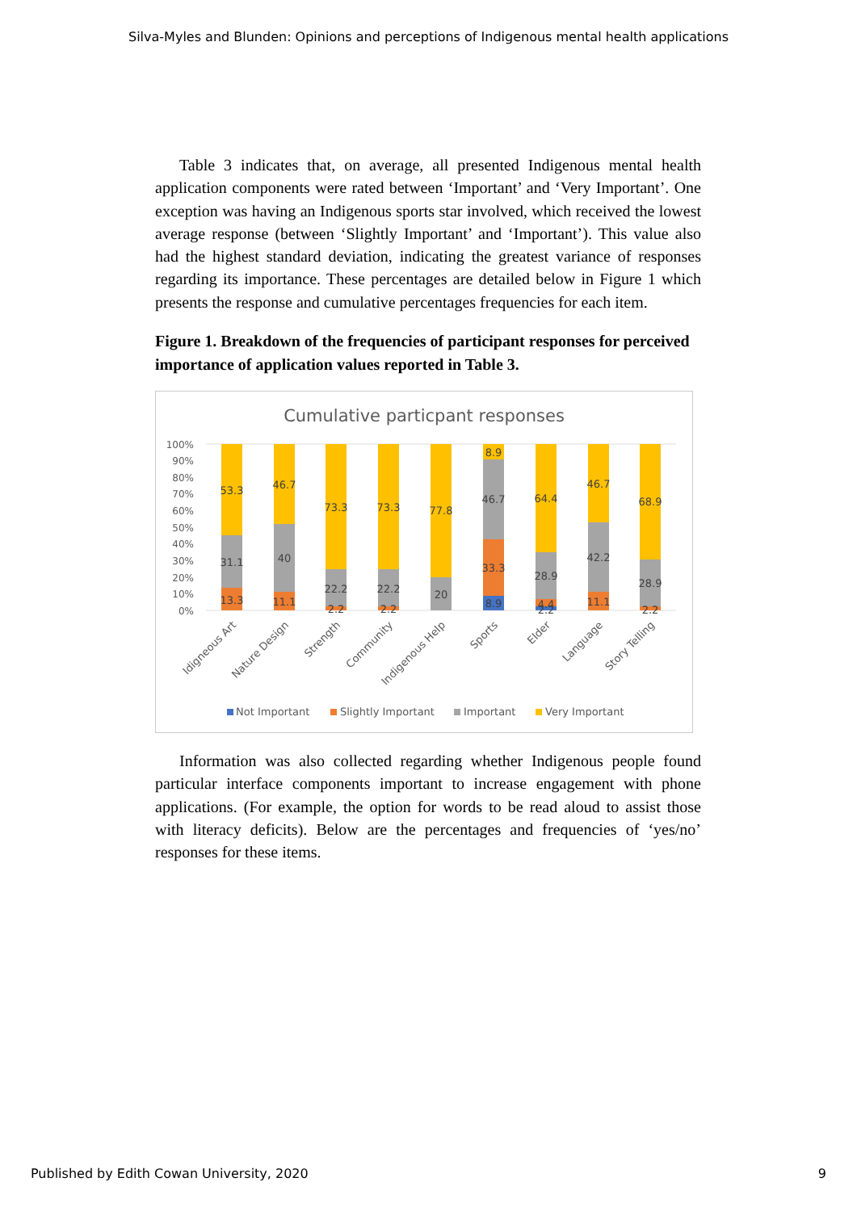Silva-Myles and Blunden: Opinions and perceptions of Indigenous mental health applications
Table 3 indicates that, on average, all presented Indigenous mental health application components were rated between ‘Important’ and ‘Very Important’. One exception was having an Indigenous sports star involved, which received the lowest average response (between ‘Slightly Important’ and ‘Important’). This value also had the highest standard deviation, indicating the greatest variance of responses regarding its importance. These percentages are detailed below in Figure 1 which presents the response and cumulative percentages frequencies for each item.
Figure 1. Breakdown of the frequencies of participant responses for perceived importance of application values reported in Table 3.
Cumulative particpant responses
100%
90%
80%
70%
60%
50%
40%
30%
20%
10%
0%
53.3
31.1
13.3
46.7
40
11.1
73.3
22.2
2.2
73.3
22.2
2.2
77.8
20
8.9
46.7
33.3
8.9
64.4
28.9
4.4
2.2
46.7
42.2
11.1
68.9
28.9
2.2
Idigneous Art
Nature Design
Strength
Community
Indigenous Help
Sports
Elder
Language
Story Telling
Not Important
Slightly Important
Important
Very Important
Information was also collected regarding whether Indigenous people found particular interface components important to increase engagement with phone applications. (For example, the option for words to be read aloud to assist those with literacy deficits). Below are the percentages and frequencies of ‘yes/no’ responses for these items.
Published by Edith Cowan University, 2020 9